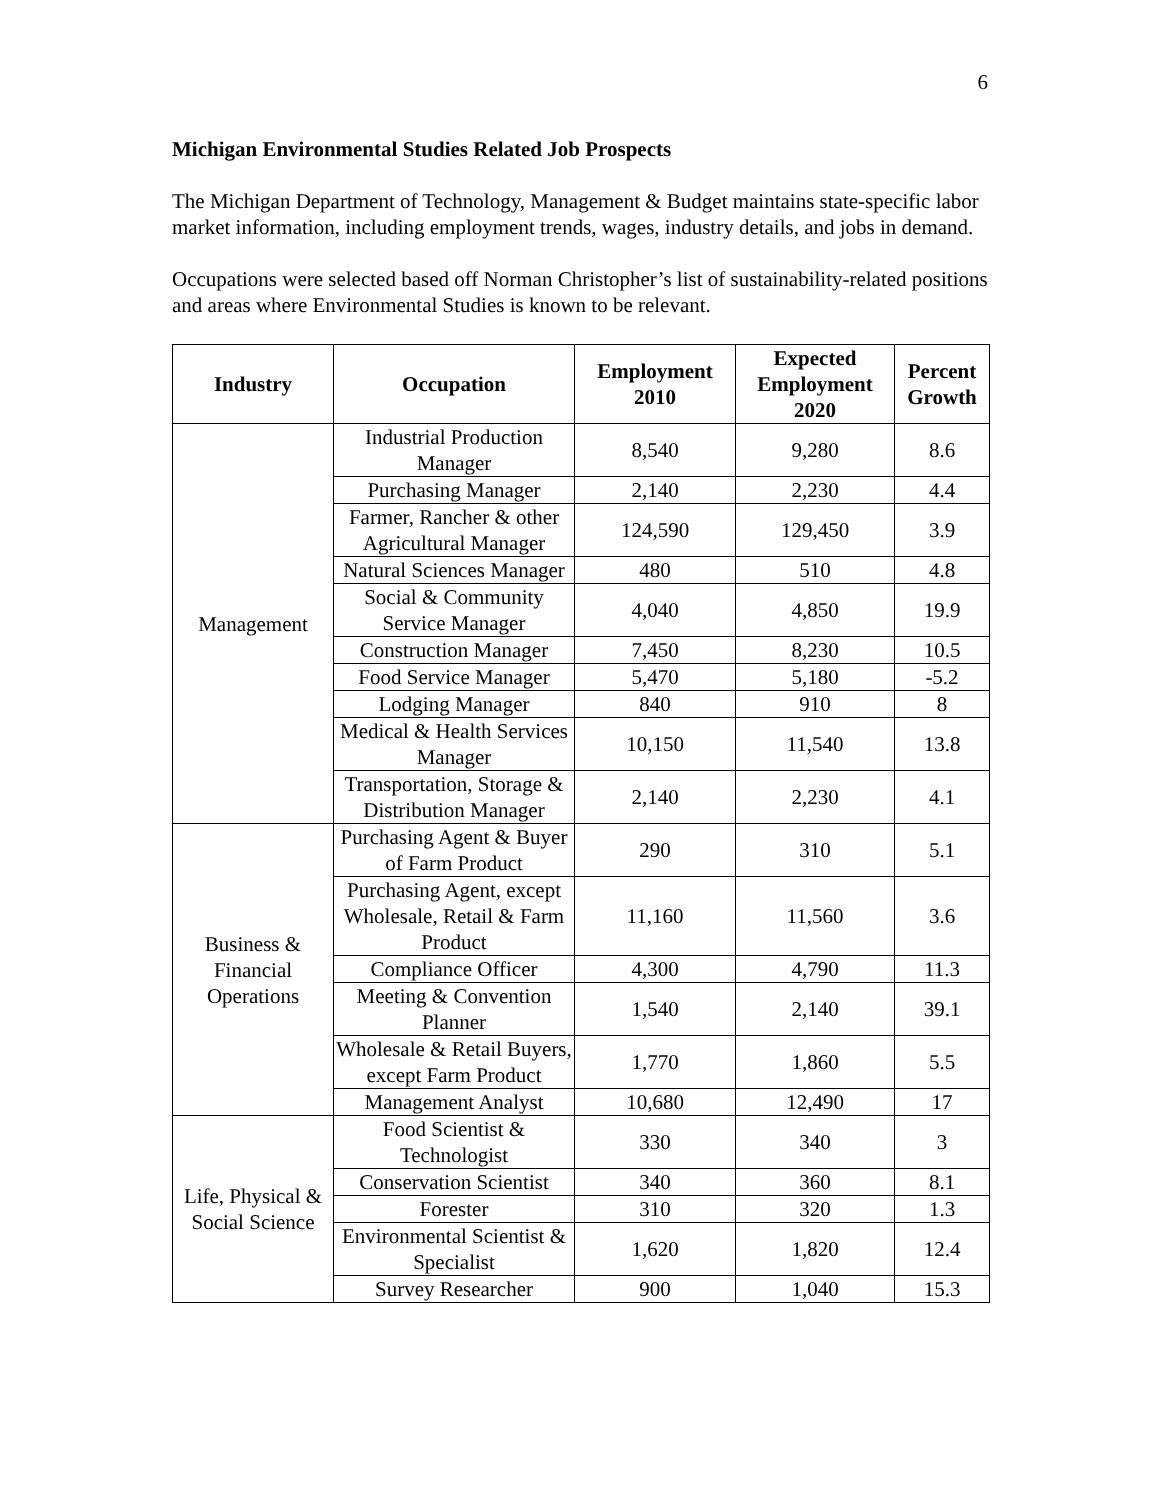6
Michigan Environmental Studies Related Job Prospects
The Michigan Department of Technology, Management & Budget maintains state-specific labor market information, including employment trends, wages, industry details, and jobs in demand.
Occupations were selected based off Norman Christopher’s list of sustainability-related positions and areas where Environmental Studies is known to be relevant.
| Industry | Occupation | Employment 2010 | Expected Employment 2020 | Percent Growth |
| --- | --- | --- | --- | --- |
| Management | Industrial Production Manager | 8,540 | 9,280 | 8.6 |
| | Purchasing Manager | 2,140 | 2,230 | 4.4 |
| | Farmer, Rancher & other Agricultural Manager | 124,590 | 129,450 | 3.9 |
| | Natural Sciences Manager | 480 | 510 | 4.8 |
| | Social & Community Service Manager | 4,040 | 4,850 | 19.9 |
| | Construction Manager | 7,450 | 8,230 | 10.5 |
| | Food Service Manager | 5,470 | 5,180 | -5.2 |
| | Lodging Manager | 840 | 910 | 8 |
| | Medical & Health Services Manager | 10,150 | 11,540 | 13.8 |
| | Transportation, Storage & Distribution Manager | 2,140 | 2,230 | 4.1 |
| Business & Financial Operations | Purchasing Agent & Buyer of Farm Product | 290 | 310 | 5.1 |
| | Purchasing Agent, except Wholesale, Retail & Farm Product | 11,160 | 11,560 | 3.6 |
| | Compliance Officer | 4,300 | 4,790 | 11.3 |
| | Meeting & Convention Planner | 1,540 | 2,140 | 39.1 |
| | Wholesale & Retail Buyers, except Farm Product | 1,770 | 1,860 | 5.5 |
| | Management Analyst | 10,680 | 12,490 | 17 |
| Life, Physical & Social Science | Food Scientist & Technologist | 330 | 340 | 3 |
| | Conservation Scientist | 340 | 360 | 8.1 |
| | Forester | 310 | 320 | 1.3 |
| | Environmental Scientist & Specialist | 1,620 | 1,820 | 12.4 |
| | Survey Researcher | 900 | 1,040 | 15.3 |